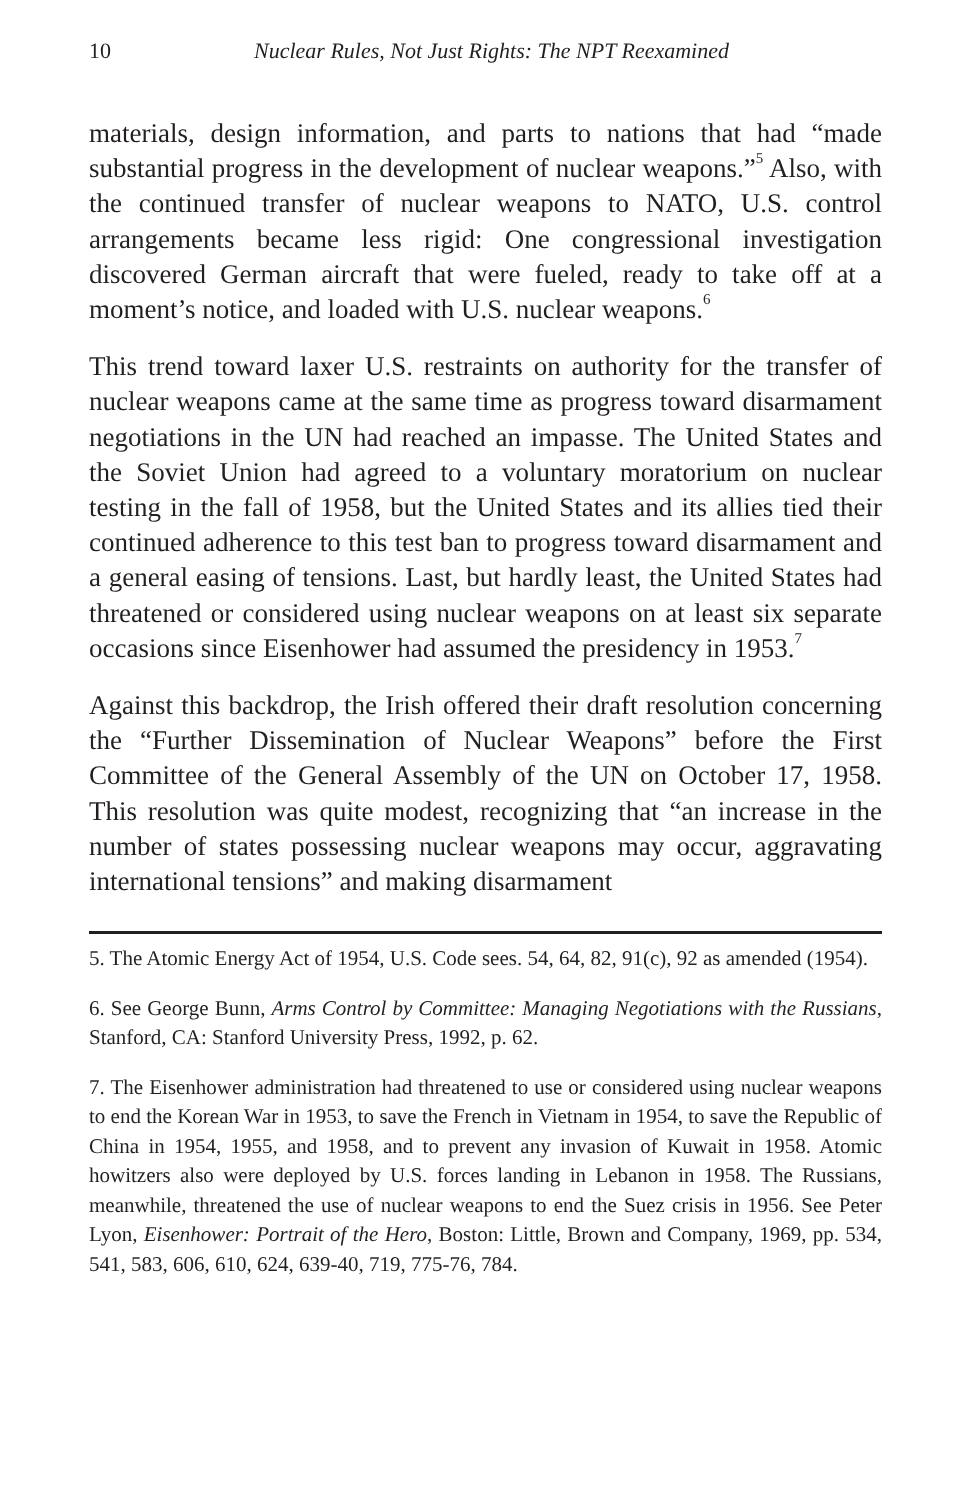10 Nuclear Rules, Not Just Rights: The NPT Reexamined
materials, design information, and parts to nations that had “made substantial progress in the development of nuclear weapons.”<sup>5</sup> Also, with the continued transfer of nuclear weapons to NATO, U.S. control arrangements became less rigid: One congressional investigation discovered German aircraft that were fueled, ready to take off at a moment’s notice, and loaded with U.S. nuclear weapons.<sup>6</sup>
This trend toward laxer U.S. restraints on authority for the transfer of nuclear weapons came at the same time as progress toward disarmament negotiations in the UN had reached an impasse. The United States and the Soviet Union had agreed to a voluntary moratorium on nuclear testing in the fall of 1958, but the United States and its allies tied their continued adherence to this test ban to progress toward disarmament and a general easing of tensions. Last, but hardly least, the United States had threatened or considered using nuclear weapons on at least six separate occasions since Eisenhower had assumed the presidency in 1953.<sup>7</sup>
Against this backdrop, the Irish offered their draft resolution concerning the “Further Dissemination of Nuclear Weapons” before the First Committee of the General Assembly of the UN on October 17, 1958. This resolution was quite modest, recognizing that “an increase in the number of states possessing nuclear weapons may occur, aggravating international tensions” and making disarmament
5. The Atomic Energy Act of 1954, U.S. Code sees. 54, 64, 82, 91(c), 92 as amended (1954).
6. See George Bunn, Arms Control by Committee: Managing Negotiations with the Russians, Stanford, CA: Stanford University Press, 1992, p. 62.
7. The Eisenhower administration had threatened to use or considered using nuclear weapons to end the Korean War in 1953, to save the French in Vietnam in 1954, to save the Republic of China in 1954, 1955, and 1958, and to prevent any invasion of Kuwait in 1958. Atomic howitzers also were deployed by U.S. forces landing in Lebanon in 1958. The Russians, meanwhile, threatened the use of nuclear weapons to end the Suez crisis in 1956. See Peter Lyon, Eisenhower: Portrait of the Hero, Boston: Little, Brown and Company, 1969, pp. 534, 541, 583, 606, 610, 624, 639-40, 719, 775-76, 784.